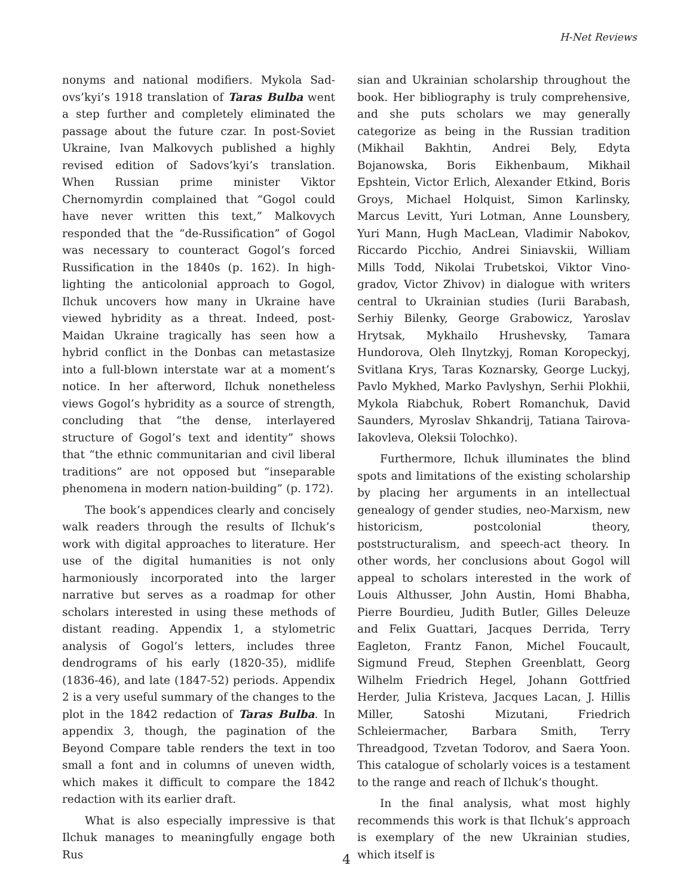H-Net Reviews
nonyms and national modifiers. Mykola Sad­ovs’kyi’s 1918 translation of Taras Bulba went a step further and completely eliminated the pas­sage about the future czar. In post-Soviet Ukraine, Ivan Malkovych published a highly revised edition of Sadovs’kyi’s translation. When Russian prime minister Viktor Chernomyrdin complained that “Gogol could have never written this text,” Malkovych responded that the “de-Russification” of Gogol was necessary to counteract Gogol’s forced Russification in the 1840s (p. 162). In high­lighting the anticolonial approach to Gogol, Ilchuk uncovers how many in Ukraine have viewed hy­bridity as a threat. Indeed, post-Maidan Ukraine tragically has seen how a hybrid conflict in the Donbas can metastasize into a full-blown inter­state war at a moment’s notice. In her afterword, Ilchuk nonetheless views Gogol’s hybridity as a source of strength, concluding that “the dense, in­terlayered structure of Gogol’s text and identity” shows that “the ethnic communitarian and civil liberal traditions” are not opposed but “insepar­able phenomena in modern nation-building” (p. 172).
The book’s appendices clearly and concisely walk readers through the results of Ilchuk’s work with digital approaches to literature. Her use of the digital humanities is not only harmoniously incorporated into the larger narrative but serves as a roadmap for other scholars interested in us­ing these methods of distant reading. Appendix 1, a stylometric analysis of Gogol’s letters, includes three dendrograms of his early (1820-35), midlife (1836-46), and late (1847-52) periods. Appendix 2 is a very useful summary of the changes to the plot in the 1842 redaction of Taras Bulba. In appendix 3, though, the pagination of the Beyond Compare table renders the text in too small a font and in columns of uneven width, which makes it difficult to compare the 1842 redaction with its earlier draft.
What is also especially impressive is that Ilchuk manages to meaningfully engage both Rus­
sian and Ukrainian scholarship throughout the book. Her bibliography is truly comprehensive, and she puts scholars we may generally categorize as being in the Russian tradition (Mikhail Bakhtin, Andrei Bely, Edyta Bojanowska, Boris Eikhen­baum, Mikhail Epshtein, Victor Erlich, Alexander Etkind, Boris Groys, Michael Holquist, Simon Karl­insky, Marcus Levitt, Yuri Lotman, Anne Lounsbery, Yuri Mann, Hugh MacLean, Vladimir Nabokov, Riccardo Picchio, Andrei Siniavskii, Wil­liam Mills Todd, Nikolai Trubetskoi, Viktor Vino­gradov, Victor Zhivov) in dialogue with writers central to Ukrainian studies (Iurii Barabash, Ser­hiy Bilenky, George Grabowicz, Yaroslav Hrytsak, Mykhailo Hrushevsky, Tamara Hundorova, Oleh Ilnytzkyj, Roman Koropeckyj, Svitlana Krys, Taras Koznarsky, George Luckyj, Pavlo Mykhed, Marko Pavlyshyn, Serhii Plokhii, Mykola Riabchuk, Robert Romanchuk, David Saunders, Myroslav Shkandrij, Tatiana Tairova-Iakovleva, Oleksii To­lochko).
Furthermore, Ilchuk illuminates the blind spots and limitations of the existing scholarship by placing her arguments in an intellectual genealogy of gender studies, neo-Marxism, new historicism, postcolonial theory, poststructuralism, and speech-act theory. In other words, her conclusions about Gogol will appeal to scholars interested in the work of Louis Althusser, John Austin, Homi Bhabha, Pierre Bourdieu, Judith Butler, Gilles Deleuze and Felix Guattari, Jacques Derrida, Terry Eagleton, Frantz Fanon, Michel Foucault, Sigmund Freud, Stephen Greenblatt, Georg Wilhelm Friedrich Hegel, Johann Gottfried Herder, Julia Kristeva, Jacques Lacan, J. Hillis Miller, Satoshi Mizutani, Friedrich Schleiermacher, Barbara Smith, Terry Threadgood, Tzvetan Todorov, and Saera Yoon. This catalogue of scholarly voices is a testament to the range and reach of Ilchuk’s thought.
In the final analysis, what most highly recom­mends this work is that Ilchuk’s approach is exem­plary of the new Ukrainian studies, which itself is
4